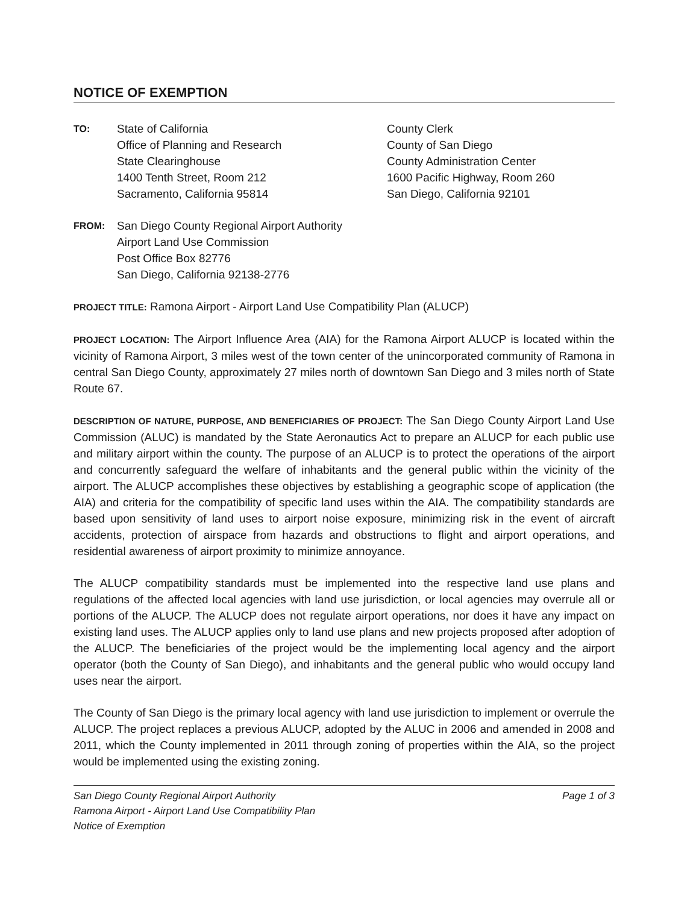NOTICE OF EXEMPTION
TO:
State of California
Office of Planning and Research
State Clearinghouse
1400 Tenth Street, Room 212
Sacramento, California 95814
County Clerk
County of San Diego
County Administration Center
1600 Pacific Highway, Room 260
San Diego, California 92101
FROM:
San Diego County Regional Airport Authority
Airport Land Use Commission
Post Office Box 82776
San Diego, California 92138-2776
PROJECT TITLE: Ramona Airport - Airport Land Use Compatibility Plan (ALUCP)
PROJECT LOCATION: The Airport Influence Area (AIA) for the Ramona Airport ALUCP is located within the vicinity of Ramona Airport, 3 miles west of the town center of the unincorporated community of Ramona in central San Diego County, approximately 27 miles north of downtown San Diego and 3 miles north of State Route 67.
DESCRIPTION OF NATURE, PURPOSE, AND BENEFICIARIES OF PROJECT: The San Diego County Airport Land Use Commission (ALUC) is mandated by the State Aeronautics Act to prepare an ALUCP for each public use and military airport within the county. The purpose of an ALUCP is to protect the operations of the airport and concurrently safeguard the welfare of inhabitants and the general public within the vicinity of the airport. The ALUCP accomplishes these objectives by establishing a geographic scope of application (the AIA) and criteria for the compatibility of specific land uses within the AIA. The compatibility standards are based upon sensitivity of land uses to airport noise exposure, minimizing risk in the event of aircraft accidents, protection of airspace from hazards and obstructions to flight and airport operations, and residential awareness of airport proximity to minimize annoyance.
The ALUCP compatibility standards must be implemented into the respective land use plans and regulations of the affected local agencies with land use jurisdiction, or local agencies may overrule all or portions of the ALUCP. The ALUCP does not regulate airport operations, nor does it have any impact on existing land uses. The ALUCP applies only to land use plans and new projects proposed after adoption of the ALUCP. The beneficiaries of the project would be the implementing local agency and the airport operator (both the County of San Diego), and inhabitants and the general public who would occupy land uses near the airport.
The County of San Diego is the primary local agency with land use jurisdiction to implement or overrule the ALUCP. The project replaces a previous ALUCP, adopted by the ALUC in 2006 and amended in 2008 and 2011, which the County implemented in 2011 through zoning of properties within the AIA, so the project would be implemented using the existing zoning.
San Diego County Regional Airport Authority
Ramona Airport - Airport Land Use Compatibility Plan
Notice of Exemption
Page 1 of 3